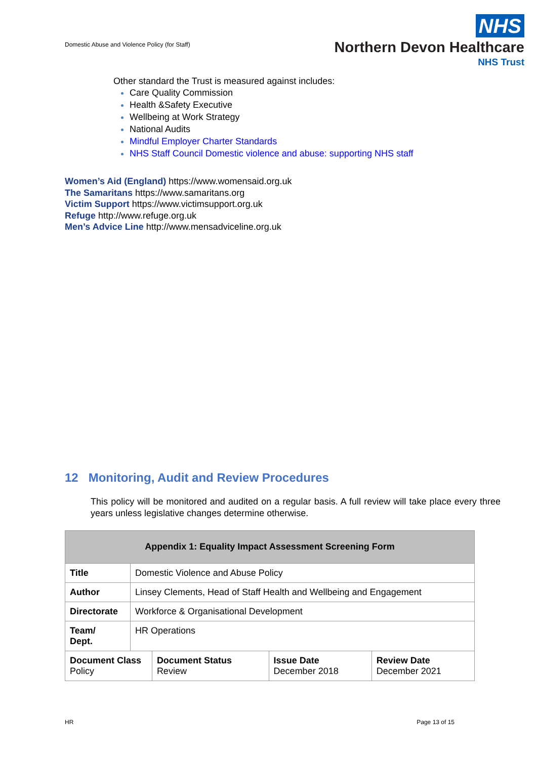Domestic Abuse and Violence Policy (for Staff)
NHS
Northern Devon Healthcare
NHS Trust
Other standard the Trust is measured against includes:
Care Quality Commission
Health &Safety Executive
Wellbeing at Work Strategy
National Audits
Mindful Employer Charter Standards
NHS Staff Council Domestic violence and abuse: supporting NHS staff
Women’s Aid (England) https://www.womensaid.org.uk
The Samaritans https://www.samaritans.org
Victim Support https://www.victimsupport.org.uk
Refuge http://www.refuge.org.uk
Men’s Advice Line http://www.mensadviceline.org.uk
12 Monitoring, Audit and Review Procedures
This policy will be monitored and audited on a regular basis. A full review will take place every three years unless legislative changes determine otherwise.
| Appendix 1: Equality Impact Assessment Screening Form | | | | |
| --- | --- | --- | --- | --- |
| Title | Domestic Violence and Abuse Policy | | | |
| Author | Linsey Clements, Head of Staff Health and Wellbeing and Engagement | | | |
| Directorate | Workforce & Organisational Development | | | |
| Team/ Dept. | HR Operations | | | |
| Document Class Policy | | Document Status Review | Issue Date December 2018 | Review Date December 2021 |
HR Page 13 of 15